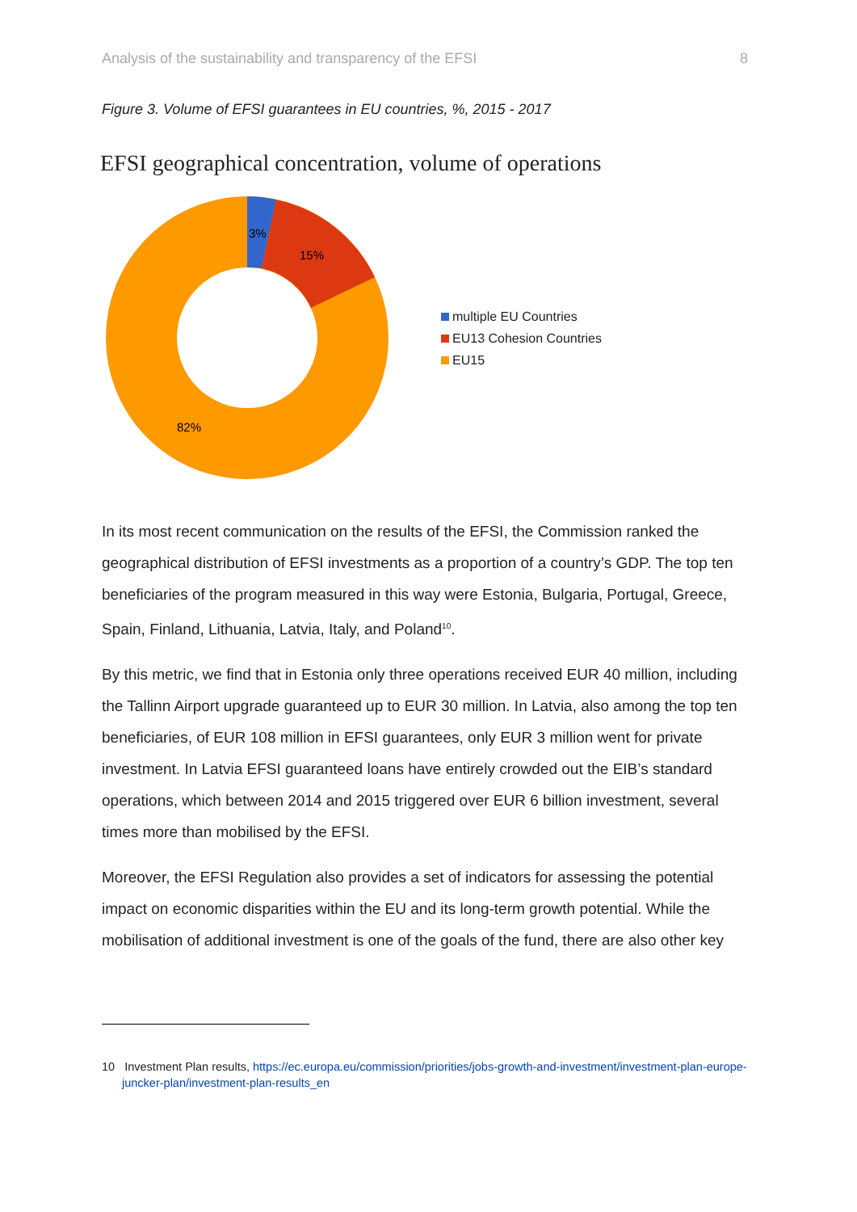Analysis of the sustainability and transparency of the EFSI 8
Figure 3. Volume of EFSI guarantees in EU countries, %, 2015 - 2017
EFSI geographical concentration, volume of operations
3%
15%
82%
multiple EU Countries
EU13 Cohesion Countries
EU15
In its most recent communication on the results of the EFSI, the Commission ranked the geographical distribution of EFSI investments as a proportion of a country’s GDP. The top ten beneficiaries of the program measured in this way were Estonia, Bulgaria, Portugal, Greece, Spain, Finland, Lithuania, Latvia, Italy, and Poland<sup>10</sup>.
By this metric, we find that in Estonia only three operations received EUR 40 million, including the Tallinn Airport upgrade guaranteed up to EUR 30 million. In Latvia, also among the top ten beneficiaries, of EUR 108 million in EFSI guarantees, only EUR 3 million went for private investment. In Latvia EFSI guaranteed loans have entirely crowded out the EIB’s standard operations, which between 2014 and 2015 triggered over EUR 6 billion investment, several times more than mobilised by the EFSI.
Moreover, the EFSI Regulation also provides a set of indicators for assessing the potential impact on economic disparities within the EU and its long-term growth potential. While the mobilisation of additional investment is one of the goals of the fund, there are also other key
10 Investment Plan results, https://ec.europa.eu/commission/priorities/jobs-growth-and-investment/investment-plan-europe-juncker-plan/investment-plan-results_en